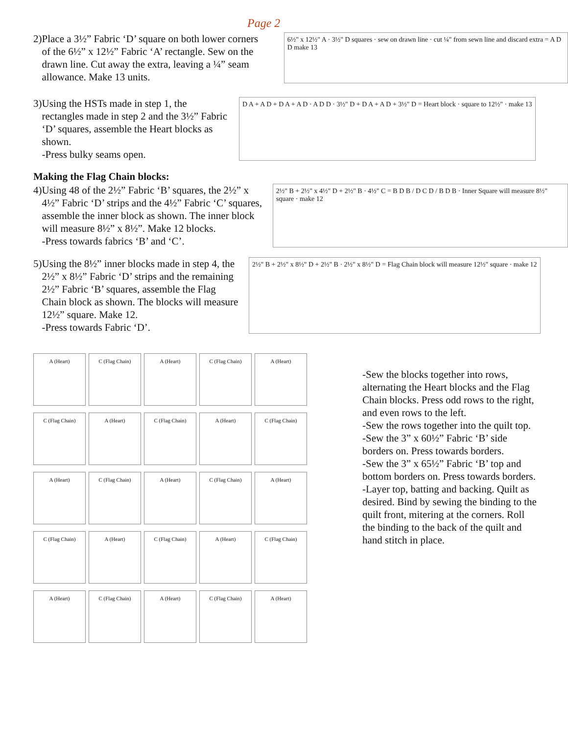Page 2
2) Place a 3½” Fabric ‘D’ square on both lower corners of the 6½” x 12½” Fabric ‘A’ rectangle. Sew on the drawn line. Cut away the extra, leaving a ¼” seam allowance. Make 13 units.
6½" x 12½" A · 3½" D squares · sew on drawn line · cut ¼" from sewn line and discard extra = A D D make 13
3) Using the HSTs made in step 1, the rectangles made in step 2 and the 3½” Fabric ‘D’ squares, assemble the Heart blocks as shown.
-Press bulky seams open.
D A + A D + D A + A D · A D D · 3½" D + D A + A D + 3½" D = Heart block · square to 12½" · make 13
Making the Flag Chain blocks:
4) Using 48 of the 2½” Fabric ‘B’ squares, the 2½” x 4½” Fabric ‘D’ strips and the 4½” Fabric ‘C’ squares, assemble the inner block as shown. The inner block will measure 8½” x 8½”. Make 12 blocks.
-Press towards fabrics ‘B’ and ‘C’.
2½" B + 2½" x 4½" D + 2½" B · 4½" C = B D B / D C D / B D B · Inner Square will measure 8½" square · make 12
5) Using the 8½” inner blocks made in step 4, the 2½” x 8½” Fabric ‘D’ strips and the remaining 2½” Fabric ‘B’ squares, assemble the Flag Chain block as shown. The blocks will measure 12½” square. Make 12.
-Press towards Fabric ‘D’.
2½" B + 2½" x 8½" D + 2½" B · 2½" x 8½" D = Flag Chain block will measure 12½" square · make 12
A (Heart) C (Flag Chain) A (Heart) C (Flag Chain) A (Heart)
C (Flag Chain) A (Heart) C (Flag Chain) A (Heart) C (Flag Chain)
A (Heart) C (Flag Chain) A (Heart) C (Flag Chain) A (Heart)
C (Flag Chain) A (Heart) C (Flag Chain) A (Heart) C (Flag Chain)
A (Heart) C (Flag Chain) A (Heart) C (Flag Chain) A (Heart)
-Sew the blocks together into rows, alternating the Heart blocks and the Flag Chain blocks. Press odd rows to the right, and even rows to the left.
-Sew the rows together into the quilt top.
-Sew the 3” x 60½” Fabric ‘B’ side borders on. Press towards borders.
-Sew the 3” x 65½” Fabric ‘B’ top and bottom borders on. Press towards borders.
-Layer top, batting and backing. Quilt as desired. Bind by sewing the binding to the quilt front, mitering at the corners. Roll the binding to the back of the quilt and hand stitch in place.